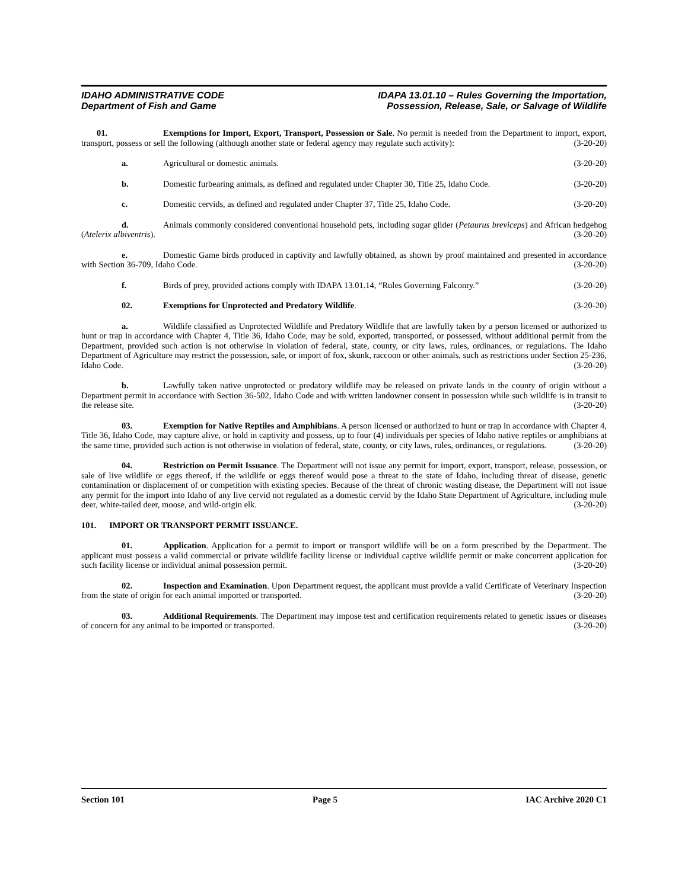IDAHO ADMINISTRATIVE CODE
Department of Fish and Game
IDAPA 13.01.10 – Rules Governing the Importation,
Possession, Release, Sale, or Salvage of Wildlife
01. Exemptions for Import, Export, Transport, Possession or Sale. No permit is needed from the Department to import, export, transport, possess or sell the following (although another state or federal agency may regulate such activity): (3-20-20)
a. Agricultural or domestic animals. (3-20-20)
b. Domestic furbearing animals, as defined and regulated under Chapter 30, Title 25, Idaho Code. (3-20-20)
c. Domestic cervids, as defined and regulated under Chapter 37, Title 25, Idaho Code. (3-20-20)
d. Animals commonly considered conventional household pets, including sugar glider (Petaurus breviceps) and African hedgehog (Atelerix albiventris). (3-20-20)
e. Domestic Game birds produced in captivity and lawfully obtained, as shown by proof maintained and presented in accordance with Section 36-709, Idaho Code. (3-20-20)
f. Birds of prey, provided actions comply with IDAPA 13.01.14, “Rules Governing Falconry.” (3-20-20)
02. Exemptions for Unprotected and Predatory Wildlife. (3-20-20)
a. Wildlife classified as Unprotected Wildlife and Predatory Wildlife that are lawfully taken by a person licensed or authorized to hunt or trap in accordance with Chapter 4, Title 36, Idaho Code, may be sold, exported, transported, or possessed, without additional permit from the Department, provided such action is not otherwise in violation of federal, state, county, or city laws, rules, ordinances, or regulations. The Idaho Department of Agriculture may restrict the possession, sale, or import of fox, skunk, raccoon or other animals, such as restrictions under Section 25-236, Idaho Code. (3-20-20)
b. Lawfully taken native unprotected or predatory wildlife may be released on private lands in the county of origin without a Department permit in accordance with Section 36-502, Idaho Code and with written landowner consent in possession while such wildlife is in transit to the release site. (3-20-20)
03. Exemption for Native Reptiles and Amphibians. A person licensed or authorized to hunt or trap in accordance with Chapter 4, Title 36, Idaho Code, may capture alive, or hold in captivity and possess, up to four (4) individuals per species of Idaho native reptiles or amphibians at the same time, provided such action is not otherwise in violation of federal, state, county, or city laws, rules, ordinances, or regulations. (3-20-20)
04. Restriction on Permit Issuance. The Department will not issue any permit for import, export, transport, release, possession, or sale of live wildlife or eggs thereof, if the wildlife or eggs thereof would pose a threat to the state of Idaho, including threat of disease, genetic contamination or displacement of or competition with existing species. Because of the threat of chronic wasting disease, the Department will not issue any permit for the import into Idaho of any live cervid not regulated as a domestic cervid by the Idaho State Department of Agriculture, including mule deer, white-tailed deer, moose, and wild-origin elk. (3-20-20)
101. IMPORT OR TRANSPORT PERMIT ISSUANCE.
01. Application. Application for a permit to import or transport wildlife will be on a form prescribed by the Department. The applicant must possess a valid commercial or private wildlife facility license or individual captive wildlife permit or make concurrent application for such facility license or individual animal possession permit. (3-20-20)
02. Inspection and Examination. Upon Department request, the applicant must provide a valid Certificate of Veterinary Inspection from the state of origin for each animal imported or transported. (3-20-20)
03. Additional Requirements. The Department may impose test and certification requirements related to genetic issues or diseases of concern for any animal to be imported or transported. (3-20-20)
Section 101 Page 5 IAC Archive 2020 C1